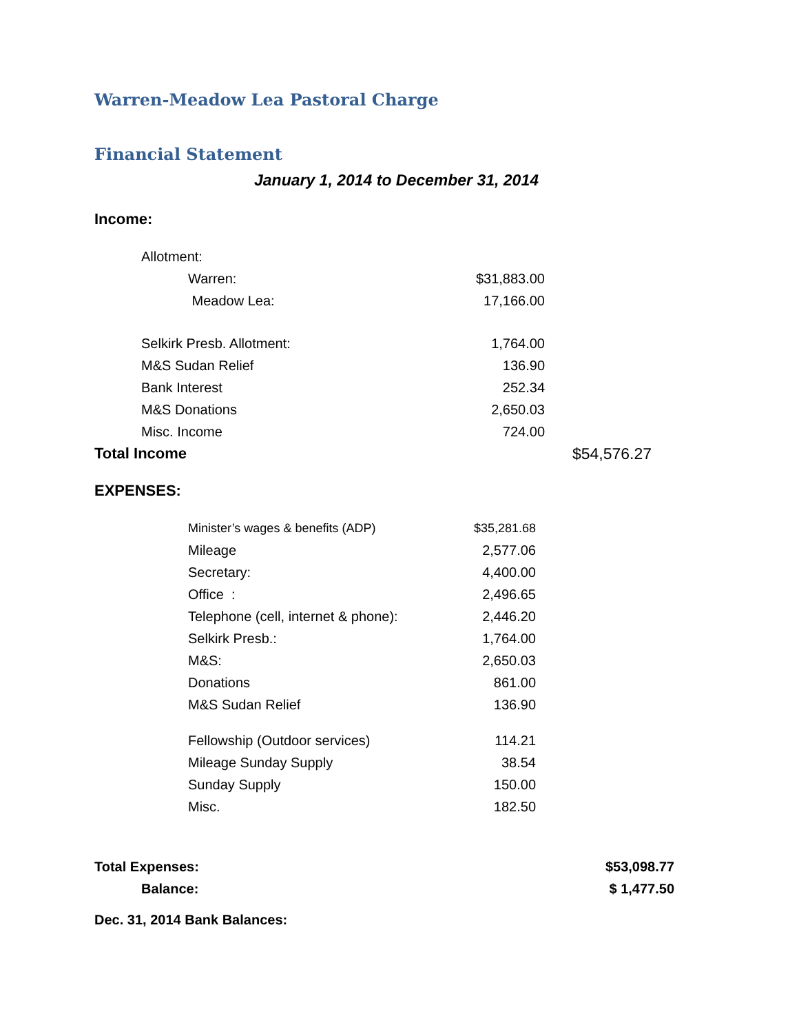Warren-Meadow Lea Pastoral Charge
Financial Statement
January 1, 2014 to December 31, 2014
Income:
| | Allotment: | | | |
| | | Warren: | $31,883.00 | |
| | | Meadow Lea: | 17,166.00 | |
| | Selkirk Presb. Allotment: | | 1,764.00 | |
| | M&S Sudan Relief | | 136.90 | |
| | Bank Interest | | 252.34 | |
| | M&S Donations | | 2,650.03 | |
| | Misc. Income | | 724.00 | |
| Total Income | | | | $54,576.27 |
EXPENSES:
| | Minister’s wages & benefits (ADP) | $35,281.68 |
| | Mileage | 2,577.06 |
| | Secretary: | 4,400.00 |
| | Office : | 2,496.65 |
| | Telephone (cell, internet & phone): | 2,446.20 |
| | Selkirk Presb.: | 1,764.00 |
| | M&S: | 2,650.03 |
| | Donations | 861.00 |
| | M&S Sudan Relief | 136.90 |
| | Fellowship (Outdoor services) | 114.21 |
| | Mileage Sunday Supply | 38.54 |
| | Sunday Supply | 150.00 |
| | Misc. | 182.50 |
| Total Expenses: | $53,098.77 |
| Balance: | $ 1,477.50 |
Dec. 31, 2014 Bank Balances: